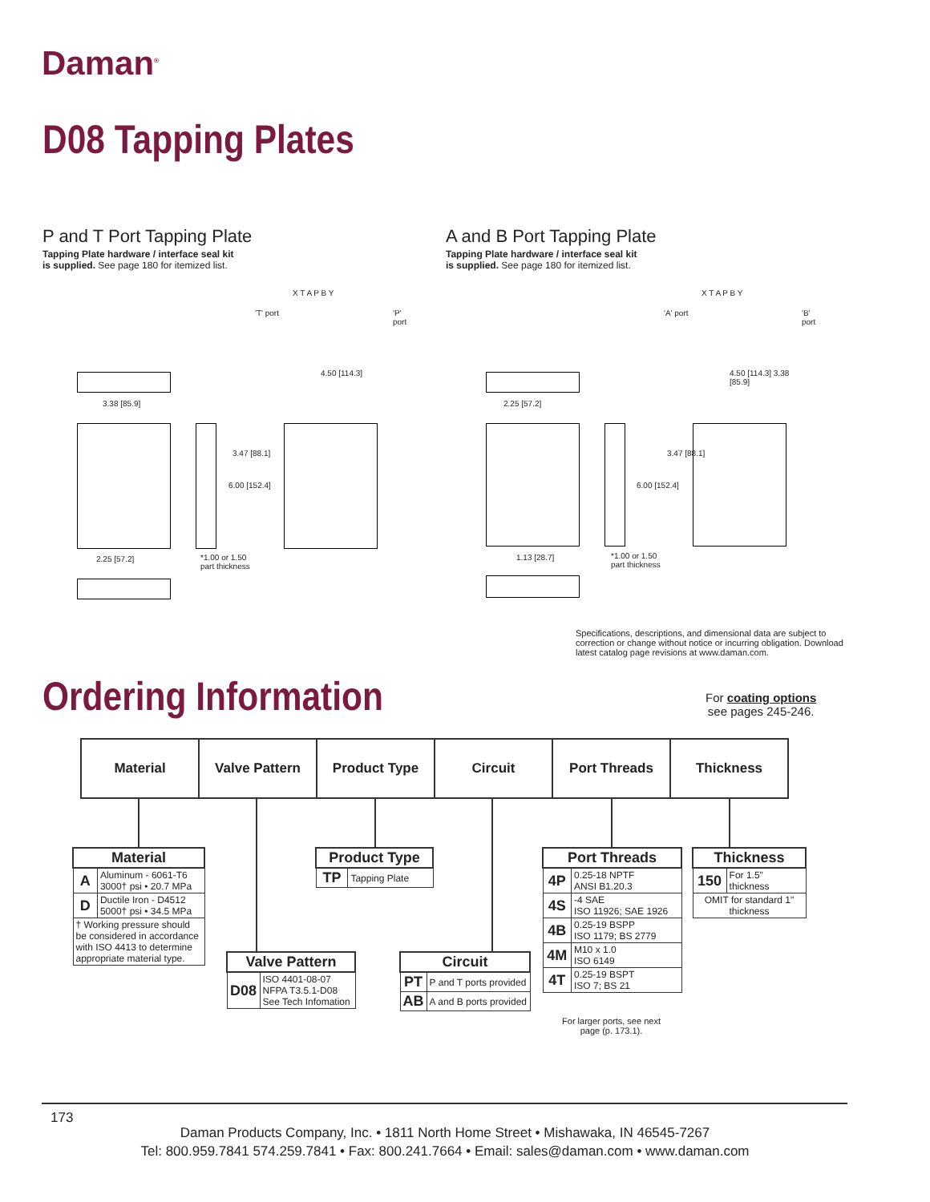Daman<sup>®</sup>
D08 Tapping Plates
P and T Port Tapping Plate
Tapping Plate hardware / interface seal kit
is supplied. See page 180 for itemized list.
A and B Port Tapping Plate
Tapping Plate hardware / interface seal kit
is supplied. See page 180 for itemized list.
X T A P B Y
'T' port 'P' port
3.38 [85.9]
3.47 [88.1]
6.00 [152.4]
4.50 [114.3]
2.25 [57.2]
*1.00 or 1.50
part thickness
X T A P B Y
'A' port 'B' port
2.25 [57.2]
3.47 [88.1]
6.00 [152.4]
4.50 [114.3] 3.38 [85.9]
1.13 [28.7]
*1.00 or 1.50
part thickness
Specifications, descriptions, and dimensional data are subject to correction or change without notice or incurring obligation. Download latest catalog page revisions at www.daman.com.
Ordering Information
For coating options
see pages 245-246.
Material Valve Pattern Product Type Circuit Port Threads Thickness
| Material | |
| --- | --- |
| A | Aluminum - 6061-T6 3000† psi • 20.7 MPa |
| D | Ductile Iron - D4512 5000† psi • 34.5 MPa |
| † Working pressure should be considered in accordance with ISO 4413 to determine appropriate material type. | |
| Valve Pattern | |
| --- | --- |
| D08 | ISO 4401-08-07 NFPA T3.5.1-D08 See Tech Infomation |
| Product Type | |
| --- | --- |
| TP | Tapping Plate |
| Circuit | |
| --- | --- |
| PT | P and T ports provided |
| AB | A and B ports provided |
| Port Threads | |
| --- | --- |
| 4P | 0.25-18 NPTF ANSI B1.20.3 |
| 4S | -4 SAE ISO 11926; SAE 1926 |
| 4B | 0.25-19 BSPP ISO 1179; BS 2779 |
| 4M | M10 x 1.0 ISO 6149 |
| 4T | 0.25-19 BSPT ISO 7; BS 21 |
For larger ports, see next page (p. 173.1).
| Thickness | |
| --- | --- |
| 150 | For 1.5" thickness |
| OMIT for standard 1" thickness | |
173
Daman Products Company, Inc. • 1811 North Home Street • Mishawaka, IN 46545-7267
Tel: 800.959.7841 574.259.7841 • Fax: 800.241.7664 • Email: sales@daman.com • www.daman.com